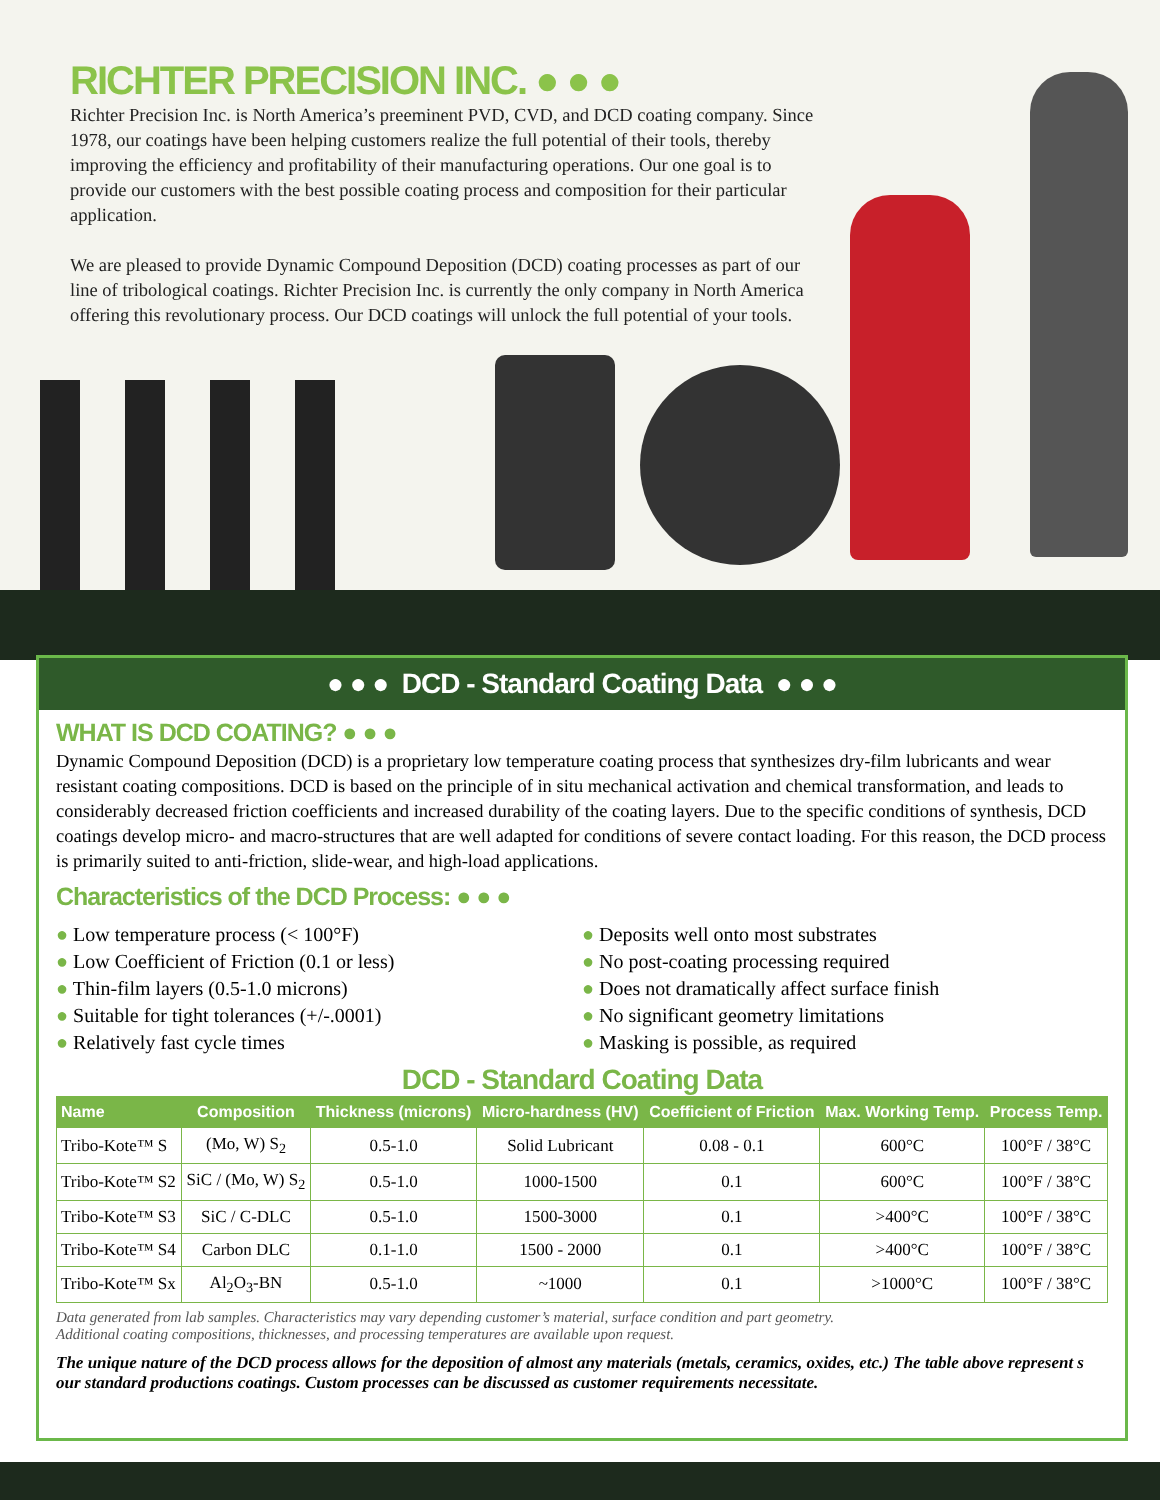RICHTER PRECISION INC. ● ● ●
Richter Precision Inc. is North America’s preeminent PVD, CVD, and DCD coating company. Since 1978, our coatings have been helping customers realize the full potential of their tools, thereby improving the efficiency and profitability of their manufacturing operations. Our one goal is to provide our customers with the best possible coating process and composition for their particular application.
We are pleased to provide Dynamic Compound Deposition (DCD) coating processes as part of our line of tribological coatings. Richter Precision Inc. is currently the only company in North America offering this revolutionary process. Our DCD coatings will unlock the full potential of your tools.
● ● ● DCD - Standard Coating Data ● ● ●
WHAT IS DCD COATING? ● ● ●
Dynamic Compound Deposition (DCD) is a proprietary low temperature coating process that synthesizes dry-film lubricants and wear resistant coating compositions. DCD is based on the principle of in situ mechanical activation and chemical transformation, and leads to considerably decreased friction coefficients and increased durability of the coating layers. Due to the specific conditions of synthesis, DCD coatings develop micro- and macro-structures that are well adapted for conditions of severe contact loading. For this reason, the DCD process is primarily suited to anti-friction, slide-wear, and high-load applications.
Characteristics of the DCD Process: ● ● ●
● Low temperature process (< 100°F)
● Low Coefficient of Friction (0.1 or less)
● Thin-film layers (0.5-1.0 microns)
● Suitable for tight tolerances (+/-.0001)
● Relatively fast cycle times
● Deposits well onto most substrates
● No post-coating processing required
● Does not dramatically affect surface finish
● No significant geometry limitations
● Masking is possible, as required
DCD - Standard Coating Data
| Name | Composition | Thickness (microns) | Micro-hardness (HV) | Coefficient of Friction | Max. Working Temp. | Process Temp. |
| --- | --- | --- | --- | --- | --- | --- |
| Tribo-Kote™ S | (Mo, W) S<sub>2</sub> | 0.5-1.0 | Solid Lubricant | 0.08 - 0.1 | 600°C | 100°F / 38°C |
| Tribo-Kote™ S2 | SiC / (Mo, W) S<sub>2</sub> | 0.5-1.0 | 1000-1500 | 0.1 | 600°C | 100°F / 38°C |
| Tribo-Kote™ S3 | SiC / C-DLC | 0.5-1.0 | 1500-3000 | 0.1 | >400°C | 100°F / 38°C |
| Tribo-Kote™ S4 | Carbon DLC | 0.1-1.0 | 1500 - 2000 | 0.1 | >400°C | 100°F / 38°C |
| Tribo-Kote™ Sx | Al<sub>2</sub>O<sub>3</sub>-BN | 0.5-1.0 | ~1000 | 0.1 | >1000°C | 100°F / 38°C |
Data generated from lab samples. Characteristics may vary depending customer’s material, surface condition and part geometry.
Additional coating compositions, thicknesses, and processing temperatures are available upon request.
The unique nature of the DCD process allows for the deposition of almost any materials (metals, ceramics, oxides, etc.) The table above represent s our standard productions coatings. Custom processes can be discussed as customer requirements necessitate.